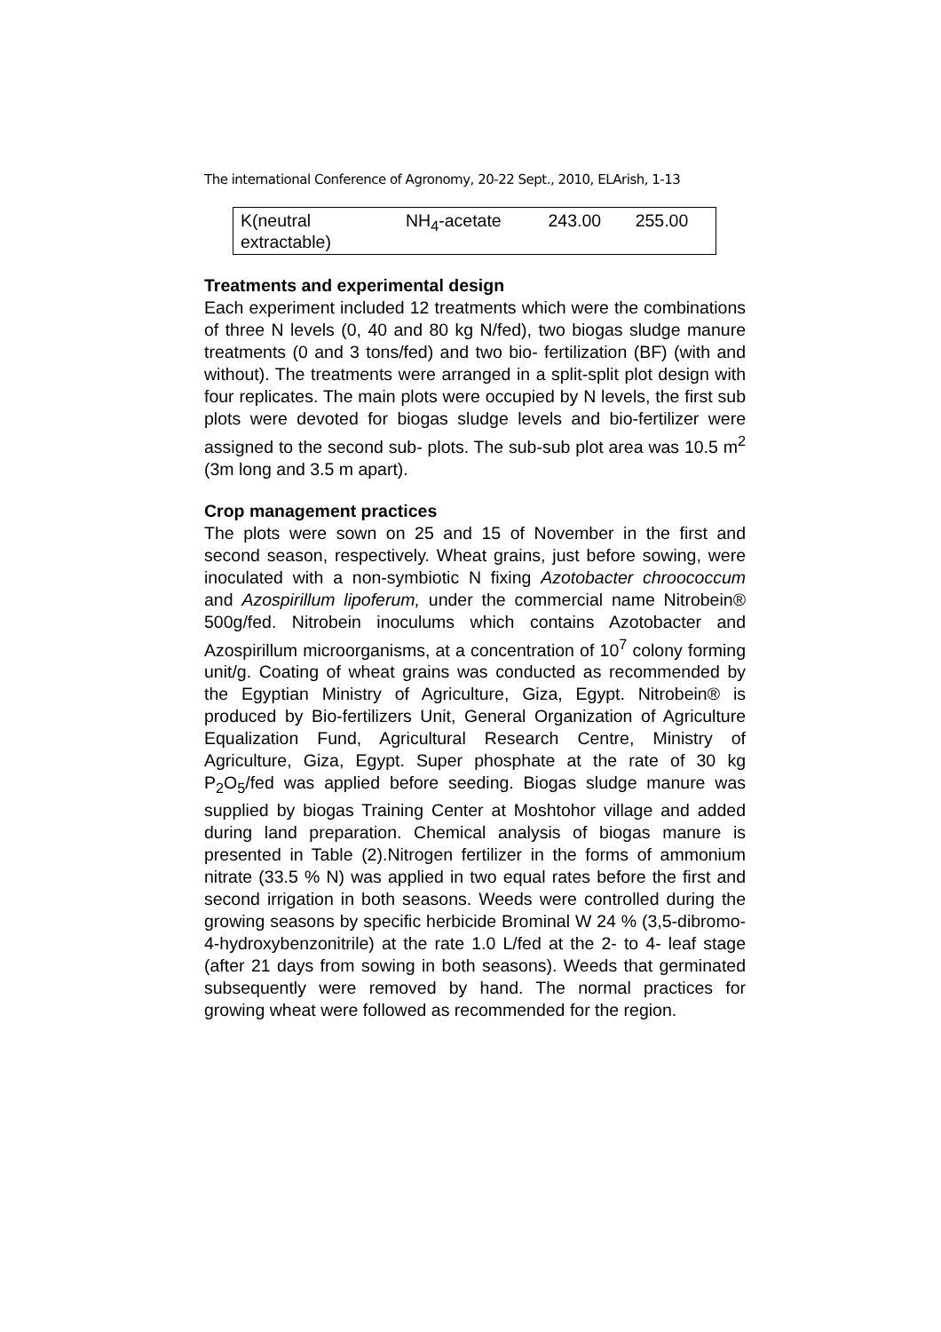The international Conference of Agronomy, 20-22 Sept., 2010, ELArish, 1-13
| K(neutral extractable) | NH<sub>4</sub>-acetate | 243.00 | 255.00 |
Treatments and experimental design
Each experiment included 12 treatments which were the combinations of three N levels (0, 40 and 80 kg N/fed), two biogas sludge manure treatments (0 and 3 tons/fed) and two bio- fertilization (BF) (with and without). The treatments were arranged in a split-split plot design with four replicates. The main plots were occupied by N levels, the first sub plots were devoted for biogas sludge levels and bio-fertilizer were assigned to the second sub- plots. The sub-sub plot area was 10.5 m<sup>2</sup> (3m long and 3.5 m apart).
Crop management practices
The plots were sown on 25 and 15 of November in the first and second season, respectively. Wheat grains, just before sowing, were inoculated with a non-symbiotic N fixing Azotobacter chroococcum and Azospirillum lipoferum, under the commercial name Nitrobein® 500g/fed. Nitrobein inoculums which contains Azotobacter and Azospirillum microorganisms, at a concentration of 10<sup>7</sup> colony forming unit/g. Coating of wheat grains was conducted as recommended by the Egyptian Ministry of Agriculture, Giza, Egypt. Nitrobein® is produced by Bio-fertilizers Unit, General Organization of Agriculture Equalization Fund, Agricultural Research Centre, Ministry of Agriculture, Giza, Egypt. Super phosphate at the rate of 30 kg P<sub>2</sub>O<sub>5</sub>/fed was applied before seeding. Biogas sludge manure was supplied by biogas Training Center at Moshtohor village and added during land preparation. Chemical analysis of biogas manure is presented in Table (2).Nitrogen fertilizer in the forms of ammonium nitrate (33.5 % N) was applied in two equal rates before the first and second irrigation in both seasons. Weeds were controlled during the growing seasons by specific herbicide Brominal W 24 % (3,5-dibromo-4-hydroxybenzonitrile) at the rate 1.0 L/fed at the 2- to 4- leaf stage (after 21 days from sowing in both seasons). Weeds that germinated subsequently were removed by hand. The normal practices for growing wheat were followed as recommended for the region.